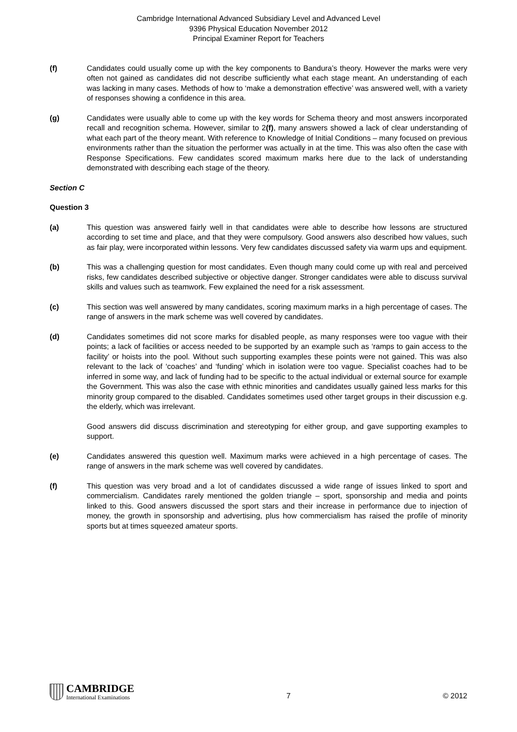Cambridge International Advanced Subsidiary Level and Advanced Level
9396 Physical Education November 2012
Principal Examiner Report for Teachers
(f) Candidates could usually come up with the key components to Bandura’s theory. However the marks were very often not gained as candidates did not describe sufficiently what each stage meant. An understanding of each was lacking in many cases. Methods of how to ‘make a demonstration effective’ was answered well, with a variety of responses showing a confidence in this area.
(g) Candidates were usually able to come up with the key words for Schema theory and most answers incorporated recall and recognition schema. However, similar to 2(f), many answers showed a lack of clear understanding of what each part of the theory meant. With reference to Knowledge of Initial Conditions – many focused on previous environments rather than the situation the performer was actually in at the time. This was also often the case with Response Specifications. Few candidates scored maximum marks here due to the lack of understanding demonstrated with describing each stage of the theory.
Section C
Question 3
(a) This question was answered fairly well in that candidates were able to describe how lessons are structured according to set time and place, and that they were compulsory. Good answers also described how values, such as fair play, were incorporated within lessons. Very few candidates discussed safety via warm ups and equipment.
(b) This was a challenging question for most candidates. Even though many could come up with real and perceived risks, few candidates described subjective or objective danger. Stronger candidates were able to discuss survival skills and values such as teamwork. Few explained the need for a risk assessment.
(c) This section was well answered by many candidates, scoring maximum marks in a high percentage of cases. The range of answers in the mark scheme was well covered by candidates.
(d) Candidates sometimes did not score marks for disabled people, as many responses were too vague with their points; a lack of facilities or access needed to be supported by an example such as ‘ramps to gain access to the facility’ or hoists into the pool. Without such supporting examples these points were not gained. This was also relevant to the lack of ‘coaches’ and ‘funding’ which in isolation were too vague. Specialist coaches had to be inferred in some way, and lack of funding had to be specific to the actual individual or external source for example the Government. This was also the case with ethnic minorities and candidates usually gained less marks for this minority group compared to the disabled. Candidates sometimes used other target groups in their discussion e.g. the elderly, which was irrelevant.
Good answers did discuss discrimination and stereotyping for either group, and gave supporting examples to support.
(e) Candidates answered this question well. Maximum marks were achieved in a high percentage of cases. The range of answers in the mark scheme was well covered by candidates.
(f) This question was very broad and a lot of candidates discussed a wide range of issues linked to sport and commercialism. Candidates rarely mentioned the golden triangle – sport, sponsorship and media and points linked to this. Good answers discussed the sport stars and their increase in performance due to injection of money, the growth in sponsorship and advertising, plus how commercialism has raised the profile of minority sports but at times squeezed amateur sports.
CAMBRIDGE
International Examinations
7
© 2012